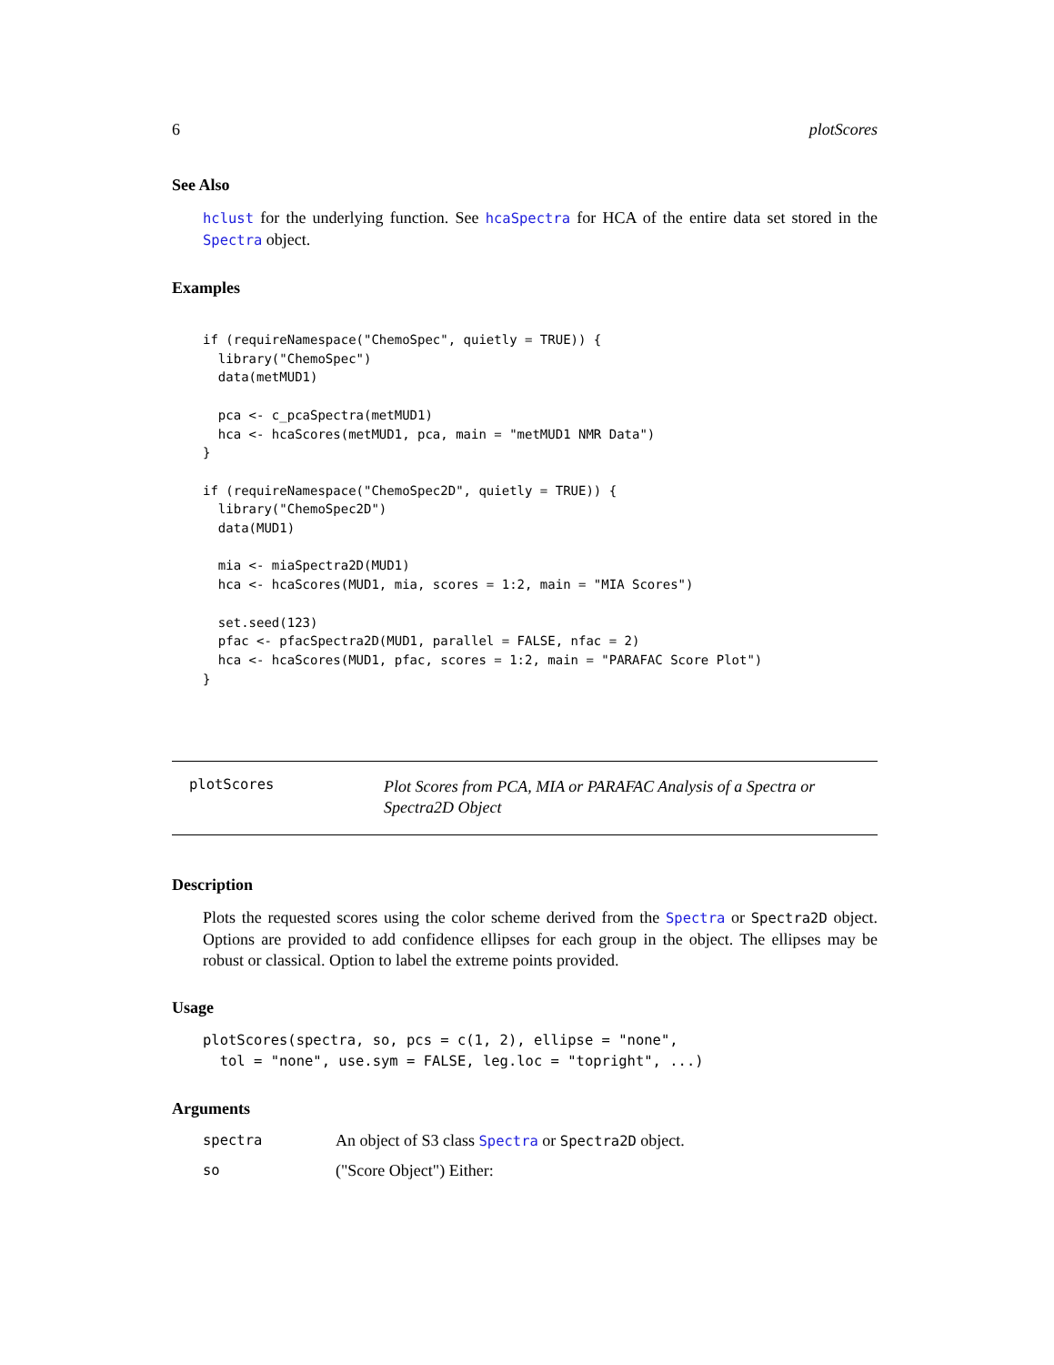6 plotScores
See Also
hclust for the underlying function. See hcaSpectra for HCA of the entire data set stored in the Spectra object.
Examples
if (requireNamespace("ChemoSpec", quietly = TRUE)) {
  library("ChemoSpec")
  data(metMUD1)

  pca <- c_pcaSpectra(metMUD1)
  hca <- hcaScores(metMUD1, pca, main = "metMUD1 NMR Data")
}

if (requireNamespace("ChemoSpec2D", quietly = TRUE)) {
  library("ChemoSpec2D")
  data(MUD1)

  mia <- miaSpectra2D(MUD1)
  hca <- hcaScores(MUD1, mia, scores = 1:2, main = "MIA Scores")

  set.seed(123)
  pfac <- pfacSpectra2D(MUD1, parallel = FALSE, nfac = 2)
  hca <- hcaScores(MUD1, pfac, scores = 1:2, main = "PARAFAC Score Plot")
}
plotScores
Plot Scores from PCA, MIA or PARAFAC Analysis of a Spectra or Spectra2D Object
Description
Plots the requested scores using the color scheme derived from the Spectra or Spectra2D object. Options are provided to add confidence ellipses for each group in the object. The ellipses may be robust or classical. Option to label the extreme points provided.
Usage
plotScores(spectra, so, pcs = c(1, 2), ellipse = "none",
tol = "none", use.sym = FALSE, leg.loc = "topright", ...)
Arguments
spectra
An object of S3 class Spectra or Spectra2D object.
so
("Score Object") Either: